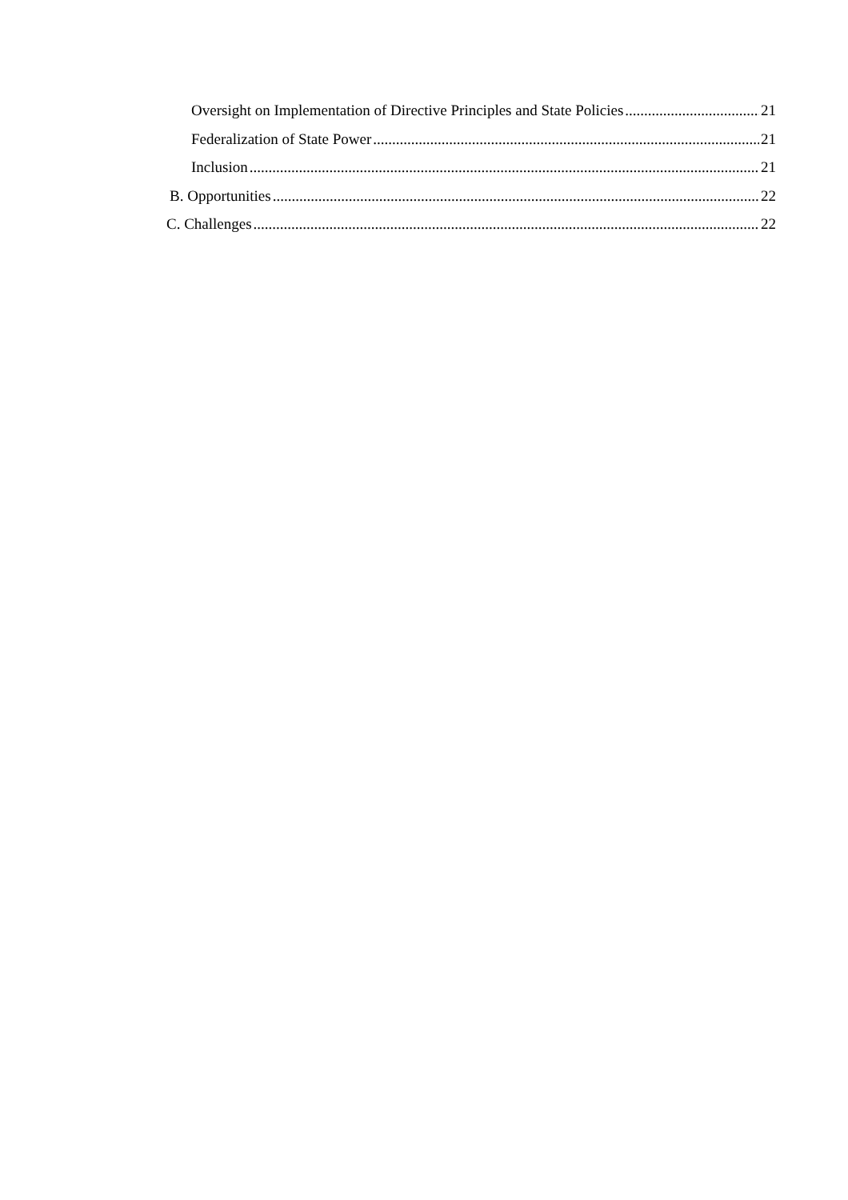Oversight on Implementation of Directive Principles and State Policies 21
Federalization of State Power 21
Inclusion 21
B. Opportunities 22
C. Challenges 22